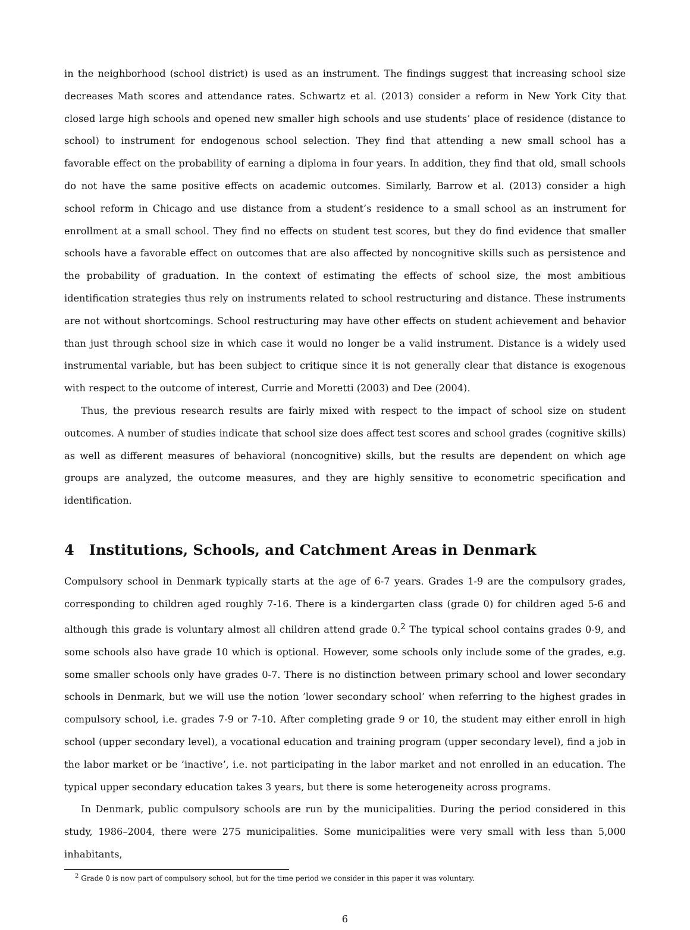in the neighborhood (school district) is used as an instrument. The findings suggest that increasing school size decreases Math scores and attendance rates. Schwartz et al. (2013) consider a reform in New York City that closed large high schools and opened new smaller high schools and use students’ place of residence (distance to school) to instrument for endogenous school selection. They find that attending a new small school has a favorable effect on the probability of earning a diploma in four years. In addition, they find that old, small schools do not have the same positive effects on academic outcomes. Similarly, Barrow et al. (2013) consider a high school reform in Chicago and use distance from a student’s residence to a small school as an instrument for enrollment at a small school. They find no effects on student test scores, but they do find evidence that smaller schools have a favorable effect on outcomes that are also affected by noncognitive skills such as persistence and the probability of graduation. In the context of estimating the effects of school size, the most ambitious identification strategies thus rely on instruments related to school restructuring and distance. These instruments are not without shortcomings. School restructuring may have other effects on student achievement and behavior than just through school size in which case it would no longer be a valid instrument. Distance is a widely used instrumental variable, but has been subject to critique since it is not generally clear that distance is exogenous with respect to the outcome of interest, Currie and Moretti (2003) and Dee (2004).
Thus, the previous research results are fairly mixed with respect to the impact of school size on student outcomes. A number of studies indicate that school size does affect test scores and school grades (cognitive skills) as well as different measures of behavioral (noncognitive) skills, but the results are dependent on which age groups are analyzed, the outcome measures, and they are highly sensitive to econometric specification and identification.
4 Institutions, Schools, and Catchment Areas in Denmark
Compulsory school in Denmark typically starts at the age of 6-7 years. Grades 1-9 are the compulsory grades, corresponding to children aged roughly 7-16. There is a kindergarten class (grade 0) for children aged 5-6 and although this grade is voluntary almost all children attend grade 0.<sup>2</sup> The typical school contains grades 0-9, and some schools also have grade 10 which is optional. However, some schools only include some of the grades, e.g. some smaller schools only have grades 0-7. There is no distinction between primary school and lower secondary schools in Denmark, but we will use the notion ’lower secondary school’ when referring to the highest grades in compulsory school, i.e. grades 7-9 or 7-10. After completing grade 9 or 10, the student may either enroll in high school (upper secondary level), a vocational education and training program (upper secondary level), find a job in the labor market or be ’inactive’, i.e. not participating in the labor market and not enrolled in an education. The typical upper secondary education takes 3 years, but there is some heterogeneity across programs.
In Denmark, public compulsory schools are run by the municipalities. During the period considered in this study, 1986–2004, there were 275 municipalities. Some municipalities were very small with less than 5,000 inhabitants,
<sup>2</sup> Grade 0 is now part of compulsory school, but for the time period we consider in this paper it was voluntary.
6